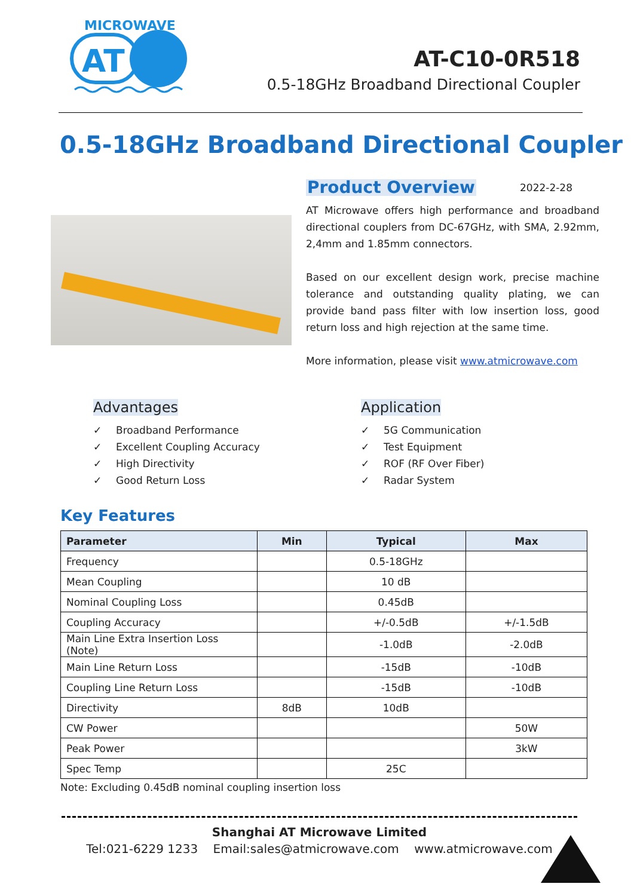MICROWAVE
AT
AT-C10-0R518
0.5-18GHz Broadband Directional Coupler
0.5-18GHz Broadband Directional Coupler
2022-2-28
Product Overview
AT Microwave offers high performance and broadband directional couplers from DC-67GHz, with SMA, 2.92mm, 2,4mm and 1.85mm connectors.
Based on our excellent design work, precise machine tolerance and outstanding quality plating, we can provide band pass filter with low insertion loss, good return loss and high rejection at the same time.
More information, please visit www.atmicrowave.com
Advantages
✓ Broadband Performance
✓ Excellent Coupling Accuracy
✓ High Directivity
✓ Good Return Loss
Application
✓ 5G Communication
✓ Test Equipment
✓ ROF (RF Over Fiber)
✓ Radar System
Key Features
| Parameter | Min | Typical | Max |
| --- | --- | --- | --- |
| Frequency | | 0.5-18GHz | |
| Mean Coupling | | 10 dB | |
| Nominal Coupling Loss | | 0.45dB | |
| Coupling Accuracy | | +/-0.5dB | +/-1.5dB |
| Main Line Extra Insertion Loss (Note) | | -1.0dB | -2.0dB |
| Main Line Return Loss | | -15dB | -10dB |
| Coupling Line Return Loss | | -15dB | -10dB |
| Directivity | 8dB | 10dB | |
| CW Power | | | 50W |
| Peak Power | | | 3kW |
| Spec Temp | | 25C | |
Note: Excluding 0.45dB nominal coupling insertion loss
Shanghai AT Microwave Limited
Tel:021-6229 1233 Email:sales@atmicrowave.com www.atmicrowave.com